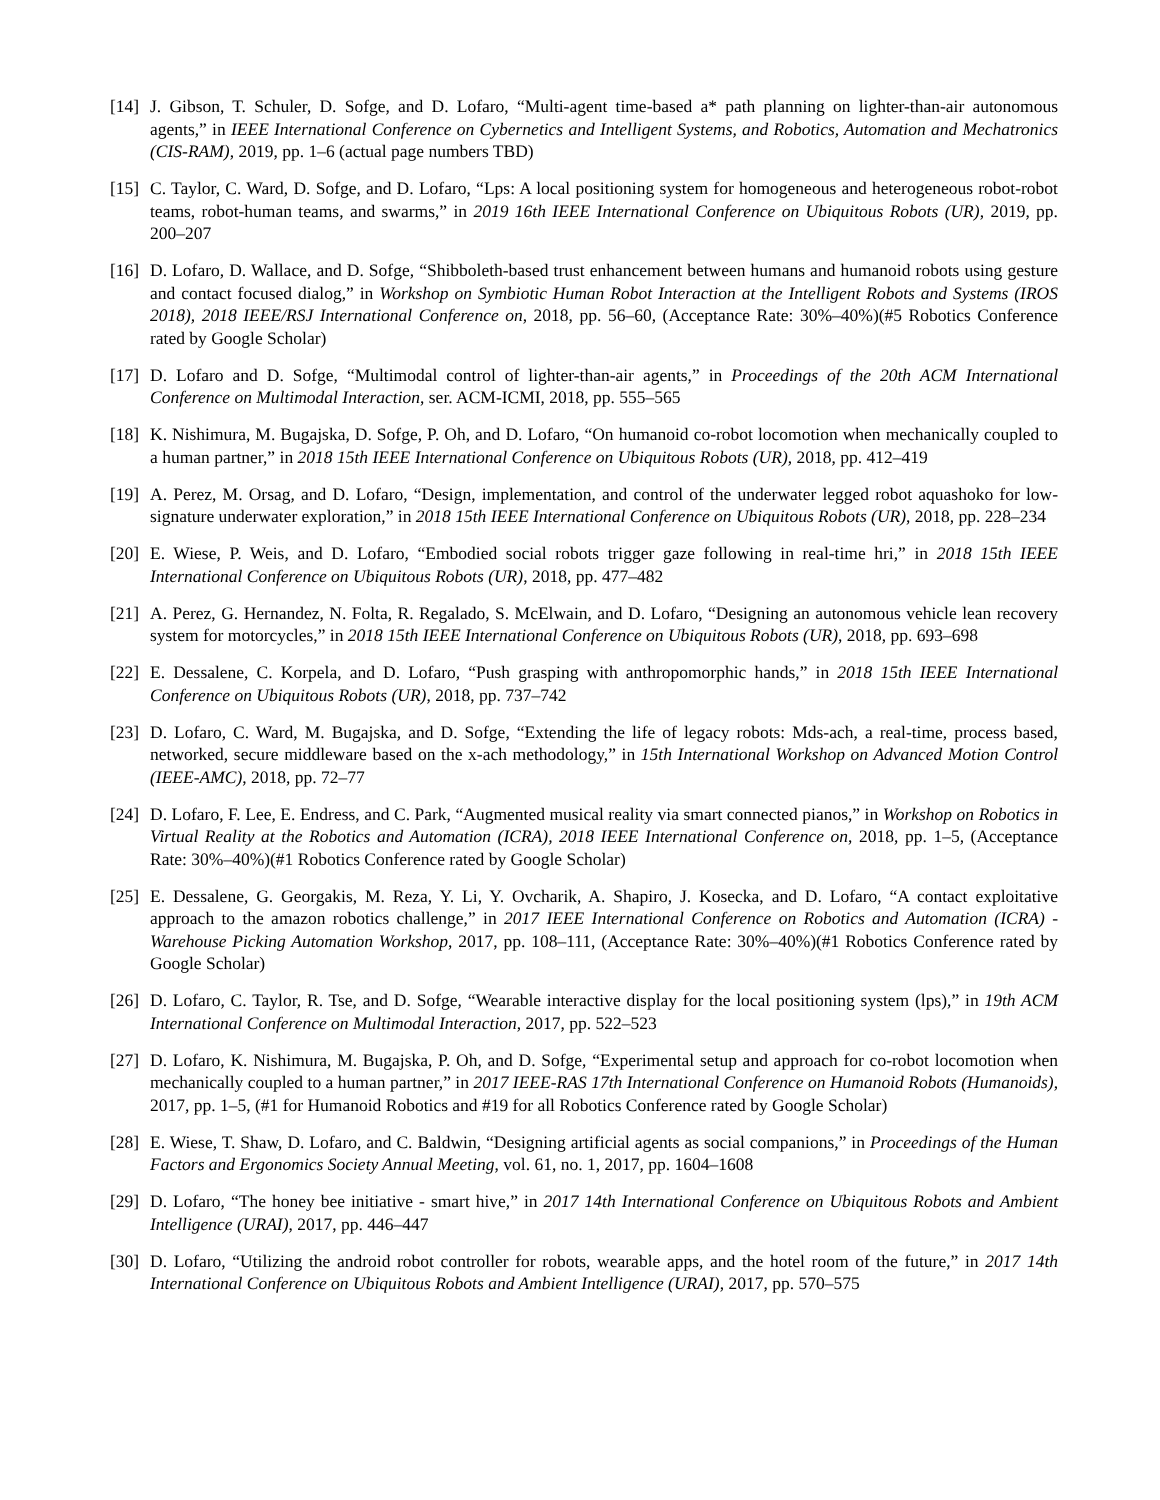[14] J. Gibson, T. Schuler, D. Sofge, and D. Lofaro, “Multi-agent time-based a* path planning on lighter-than-air autonomous agents,” in IEEE International Conference on Cybernetics and Intelligent Systems, and Robotics, Automation and Mechatronics (CIS-RAM), 2019, pp. 1–6 (actual page numbers TBD)
[15] C. Taylor, C. Ward, D. Sofge, and D. Lofaro, “Lps: A local positioning system for homogeneous and heterogeneous robot-robot teams, robot-human teams, and swarms,” in 2019 16th IEEE International Conference on Ubiquitous Robots (UR), 2019, pp. 200–207
[16] D. Lofaro, D. Wallace, and D. Sofge, “Shibboleth-based trust enhancement between humans and humanoid robots using gesture and contact focused dialog,” in Workshop on Symbiotic Human Robot Interaction at the Intelligent Robots and Systems (IROS 2018), 2018 IEEE/RSJ International Conference on, 2018, pp. 56–60, (Acceptance Rate: 30%–40%)(#5 Robotics Conference rated by Google Scholar)
[17] D. Lofaro and D. Sofge, “Multimodal control of lighter-than-air agents,” in Proceedings of the 20th ACM International Conference on Multimodal Interaction, ser. ACM-ICMI, 2018, pp. 555–565
[18] K. Nishimura, M. Bugajska, D. Sofge, P. Oh, and D. Lofaro, “On humanoid co-robot locomotion when mechanically coupled to a human partner,” in 2018 15th IEEE International Conference on Ubiquitous Robots (UR), 2018, pp. 412–419
[19] A. Perez, M. Orsag, and D. Lofaro, “Design, implementation, and control of the underwater legged robot aquashoko for low-signature underwater exploration,” in 2018 15th IEEE International Conference on Ubiquitous Robots (UR), 2018, pp. 228–234
[20] E. Wiese, P. Weis, and D. Lofaro, “Embodied social robots trigger gaze following in real-time hri,” in 2018 15th IEEE International Conference on Ubiquitous Robots (UR), 2018, pp. 477–482
[21] A. Perez, G. Hernandez, N. Folta, R. Regalado, S. McElwain, and D. Lofaro, “Designing an autonomous vehicle lean recovery system for motorcycles,” in 2018 15th IEEE International Conference on Ubiquitous Robots (UR), 2018, pp. 693–698
[22] E. Dessalene, C. Korpela, and D. Lofaro, “Push grasping with anthropomorphic hands,” in 2018 15th IEEE International Conference on Ubiquitous Robots (UR), 2018, pp. 737–742
[23] D. Lofaro, C. Ward, M. Bugajska, and D. Sofge, “Extending the life of legacy robots: Mds-ach, a real-time, process based, networked, secure middleware based on the x-ach methodology,” in 15th International Workshop on Advanced Motion Control (IEEE-AMC), 2018, pp. 72–77
[24] D. Lofaro, F. Lee, E. Endress, and C. Park, “Augmented musical reality via smart connected pianos,” in Workshop on Robotics in Virtual Reality at the Robotics and Automation (ICRA), 2018 IEEE International Conference on, 2018, pp. 1–5, (Acceptance Rate: 30%–40%)(#1 Robotics Conference rated by Google Scholar)
[25] E. Dessalene, G. Georgakis, M. Reza, Y. Li, Y. Ovcharik, A. Shapiro, J. Kosecka, and D. Lofaro, “A contact exploitative approach to the amazon robotics challenge,” in 2017 IEEE International Conference on Robotics and Automation (ICRA) - Warehouse Picking Automation Workshop, 2017, pp. 108–111, (Acceptance Rate: 30%–40%)(#1 Robotics Conference rated by Google Scholar)
[26] D. Lofaro, C. Taylor, R. Tse, and D. Sofge, “Wearable interactive display for the local positioning system (lps),” in 19th ACM International Conference on Multimodal Interaction, 2017, pp. 522–523
[27] D. Lofaro, K. Nishimura, M. Bugajska, P. Oh, and D. Sofge, “Experimental setup and approach for co-robot locomotion when mechanically coupled to a human partner,” in 2017 IEEE-RAS 17th International Conference on Humanoid Robots (Humanoids), 2017, pp. 1–5, (#1 for Humanoid Robotics and #19 for all Robotics Conference rated by Google Scholar)
[28] E. Wiese, T. Shaw, D. Lofaro, and C. Baldwin, “Designing artificial agents as social companions,” in Proceedings of the Human Factors and Ergonomics Society Annual Meeting, vol. 61, no. 1, 2017, pp. 1604–1608
[29] D. Lofaro, “The honey bee initiative - smart hive,” in 2017 14th International Conference on Ubiquitous Robots and Ambient Intelligence (URAI), 2017, pp. 446–447
[30] D. Lofaro, “Utilizing the android robot controller for robots, wearable apps, and the hotel room of the future,” in 2017 14th International Conference on Ubiquitous Robots and Ambient Intelligence (URAI), 2017, pp. 570–575